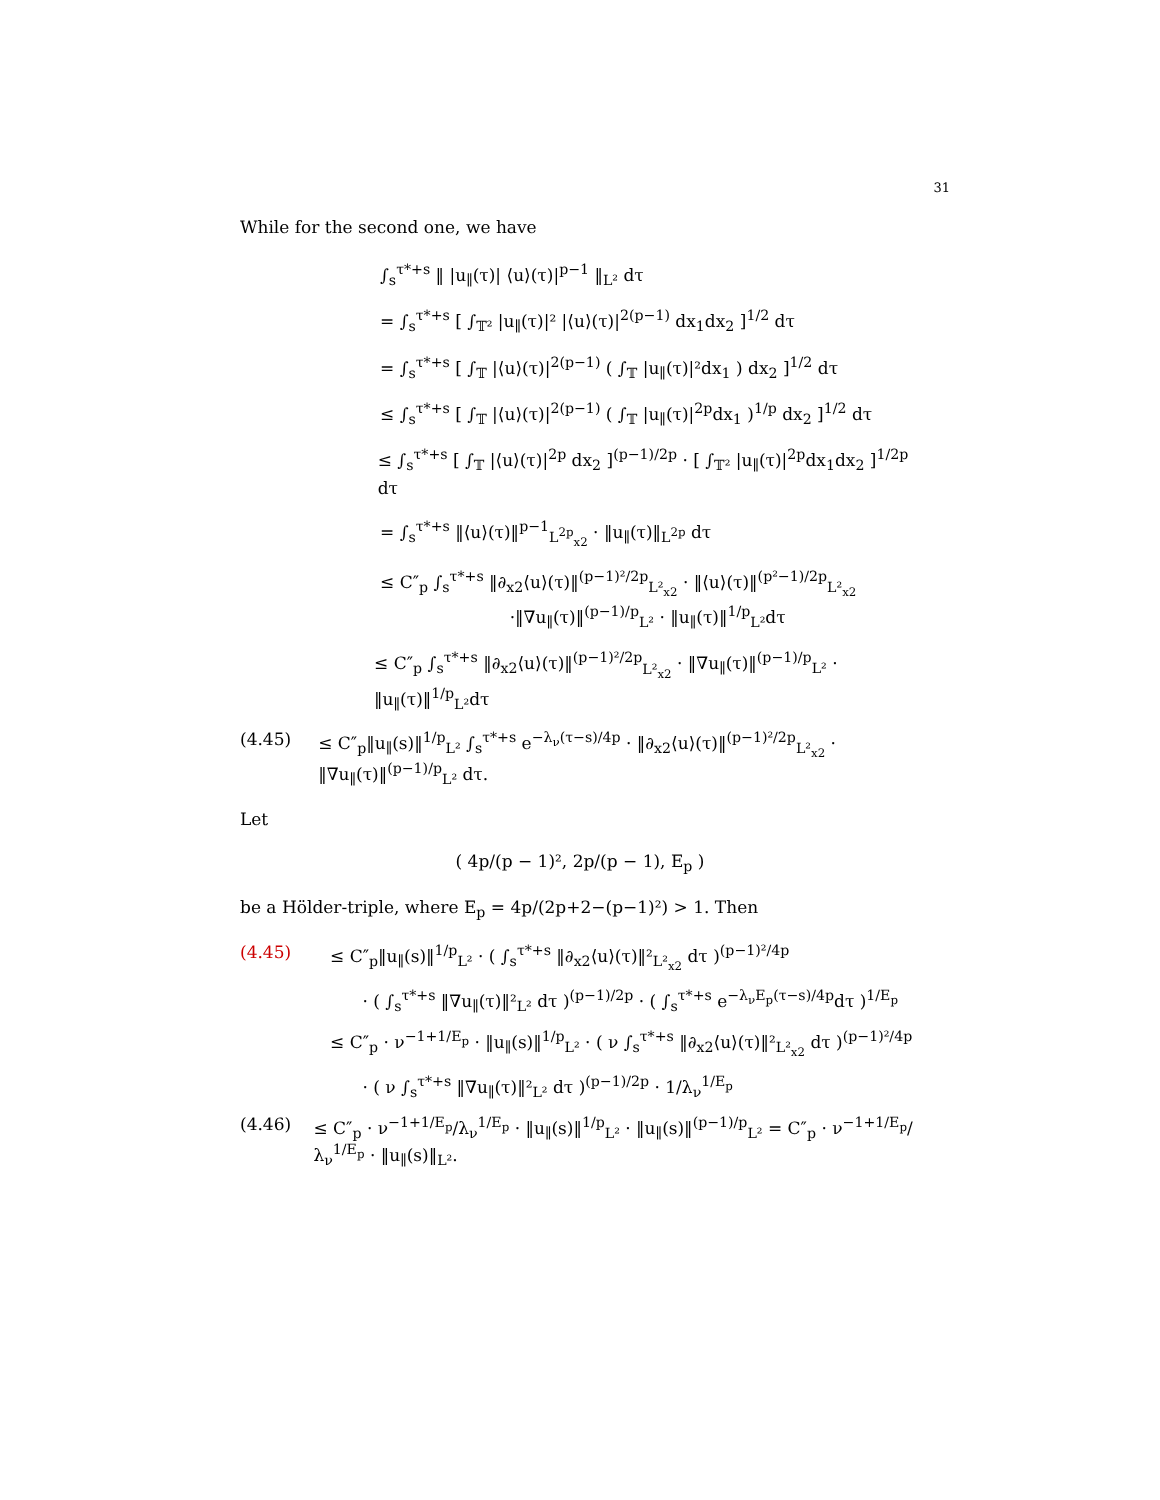31
While for the second one, we have
∫<sub>s</sub><sup>τ*+s</sup> ‖ |u<sub>∥</sub>(τ)| ⟨u⟩(τ)|<sup>p−1</sup> ‖<sub>L²</sub> dτ
= ∫<sub>s</sub><sup>τ*+s</sup> [ ∫<sub>𝕋²</sub> |u<sub>∥</sub>(τ)|² |⟨u⟩(τ)|<sup>2(p−1)</sup> dx<sub>1</sub>dx<sub>2</sub> ]<sup>1/2</sup> dτ
= ∫<sub>s</sub><sup>τ*+s</sup> [ ∫<sub>𝕋</sub> |⟨u⟩(τ)|<sup>2(p−1)</sup> ( ∫<sub>𝕋</sub> |u<sub>∥</sub>(τ)|²dx<sub>1</sub> ) dx<sub>2</sub> ]<sup>1/2</sup> dτ
≤ ∫<sub>s</sub><sup>τ*+s</sup> [ ∫<sub>𝕋</sub> |⟨u⟩(τ)|<sup>2(p−1)</sup> ( ∫<sub>𝕋</sub> |u<sub>∥</sub>(τ)|<sup>2p</sup>dx<sub>1</sub> )<sup>1/p</sup> dx<sub>2</sub> ]<sup>1/2</sup> dτ
≤ ∫<sub>s</sub><sup>τ*+s</sup> [ ∫<sub>𝕋</sub> |⟨u⟩(τ)|<sup>2p</sup> dx<sub>2</sub> ]<sup>(p−1)/2p</sup> · [ ∫<sub>𝕋²</sub> |u<sub>∥</sub>(τ)|<sup>2p</sup>dx<sub>1</sub>dx<sub>2</sub> ]<sup>1/2p</sup> dτ
= ∫<sub>s</sub><sup>τ*+s</sup> ‖⟨u⟩(τ)‖<sup>p−1</sup><sub>L<sup>2p</sup><sub>x2</sub></sub> · ‖u<sub>∥</sub>(τ)‖<sub>L<sup>2p</sup></sub> dτ
≤ C″<sub>p</sub> ∫<sub>s</sub><sup>τ*+s</sup> ‖∂<sub>x2</sub>⟨u⟩(τ)‖<sup>(p−1)²/2p</sup><sub>L²<sub>x2</sub></sub> · ‖⟨u⟩(τ)‖<sup>(p²−1)/2p</sup><sub>L²<sub>x2</sub></sub>
·‖∇u<sub>∥</sub>(τ)‖<sup>(p−1)/p</sup><sub>L²</sub> · ‖u<sub>∥</sub>(τ)‖<sup>1/p</sup><sub>L²</sub>dτ
≤ C″<sub>p</sub> ∫<sub>s</sub><sup>τ*+s</sup> ‖∂<sub>x2</sub>⟨u⟩(τ)‖<sup>(p−1)²/2p</sup><sub>L²<sub>x2</sub></sub> · ‖∇u<sub>∥</sub>(τ)‖<sup>(p−1)/p</sup><sub>L²</sub> · ‖u<sub>∥</sub>(τ)‖<sup>1/p</sup><sub>L²</sub>dτ
(4.45) ≤ C″<sub>p</sub>‖u<sub>∥</sub>(s)‖<sup>1/p</sup><sub>L²</sub> ∫<sub>s</sub><sup>τ*+s</sup> e<sup>−λ<sub>ν</sub>(τ−s)/4p</sup> · ‖∂<sub>x2</sub>⟨u⟩(τ)‖<sup>(p−1)²/2p</sup><sub>L²<sub>x2</sub></sub> · ‖∇u<sub>∥</sub>(τ)‖<sup>(p−1)/p</sup><sub>L²</sub> dτ.
Let
( 4p/(p − 1)², 2p/(p − 1), E<sub>p</sub> )
be a Hölder-triple, where E<sub>p</sub> = 4p/(2p+2−(p−1)²) > 1. Then
(4.45) ≤ C″<sub>p</sub>‖u<sub>∥</sub>(s)‖<sup>1/p</sup><sub>L²</sub> · ( ∫<sub>s</sub><sup>τ*+s</sup> ‖∂<sub>x2</sub>⟨u⟩(τ)‖²<sub>L²<sub>x2</sub></sub> dτ )<sup>(p−1)²/4p</sup>
· ( ∫<sub>s</sub><sup>τ*+s</sup> ‖∇u<sub>∥</sub>(τ)‖²<sub>L²</sub> dτ )<sup>(p−1)/2p</sup> · ( ∫<sub>s</sub><sup>τ*+s</sup> e<sup>−λ<sub>ν</sub>E<sub>p</sub>(τ−s)/4p</sup>dτ )<sup>1/E<sub>p</sub></sup>
≤ C″<sub>p</sub> · ν<sup>−1+1/E<sub>p</sub></sup> · ‖u<sub>∥</sub>(s)‖<sup>1/p</sup><sub>L²</sub> · ( ν ∫<sub>s</sub><sup>τ*+s</sup> ‖∂<sub>x2</sub>⟨u⟩(τ)‖²<sub>L²<sub>x2</sub></sub> dτ )<sup>(p−1)²/4p</sup>
· ( ν ∫<sub>s</sub><sup>τ*+s</sup> ‖∇u<sub>∥</sub>(τ)‖²<sub>L²</sub> dτ )<sup>(p−1)/2p</sup> · 1/λ<sub>ν</sub><sup>1/E<sub>p</sub></sup>
(4.46) ≤ C″<sub>p</sub> · ν<sup>−1+1/E<sub>p</sub></sup>/λ<sub>ν</sub><sup>1/E<sub>p</sub></sup> · ‖u<sub>∥</sub>(s)‖<sup>1/p</sup><sub>L²</sub> · ‖u<sub>∥</sub>(s)‖<sup>(p−1)/p</sup><sub>L²</sub> = C″<sub>p</sub> · ν<sup>−1+1/E<sub>p</sub></sup>/λ<sub>ν</sub><sup>1/E<sub>p</sub></sup> · ‖u<sub>∥</sub>(s)‖<sub>L²</sub>.